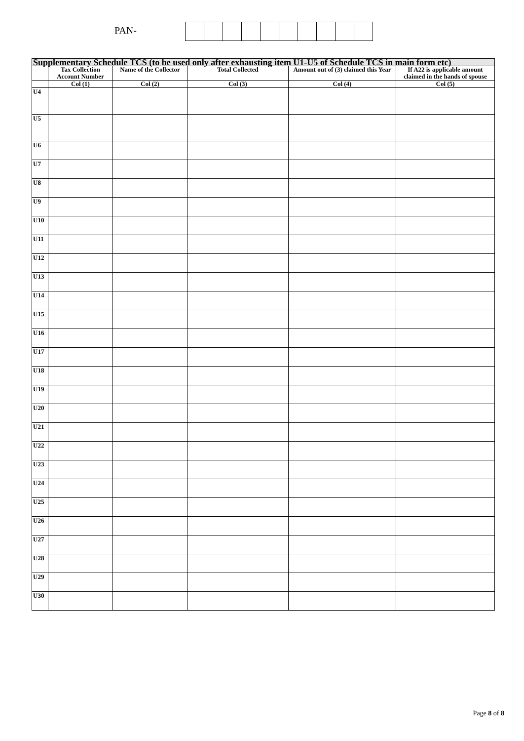PAN-
| Supplementary Schedule TCS (to be used only after exhausting item U1-U5 of Schedule TCS in main form etc) | | | | | |
| --- | --- | --- | --- | --- | --- |
| | Tax Collection Account Number | Name of the Collector | Total Collected | Amount out of (3) claimed this Year | If A22 is applicable amount claimed in the hands of spouse |
| | Col (1) | Col (2) | Col (3) | Col (4) | Col (5) |
| U4 | | | | | |
| U5 | | | | | |
| U6 | | | | | |
| U7 | | | | | |
| U8 | | | | | |
| U9 | | | | | |
| U10 | | | | | |
| U11 | | | | | |
| U12 | | | | | |
| U13 | | | | | |
| U14 | | | | | |
| U15 | | | | | |
| U16 | | | | | |
| U17 | | | | | |
| U18 | | | | | |
| U19 | | | | | |
| U20 | | | | | |
| U21 | | | | | |
| U22 | | | | | |
| U23 | | | | | |
| U24 | | | | | |
| U25 | | | | | |
| U26 | | | | | |
| U27 | | | | | |
| U28 | | | | | |
| U29 | | | | | |
| U30 | | | | | |
Page 8 of 8